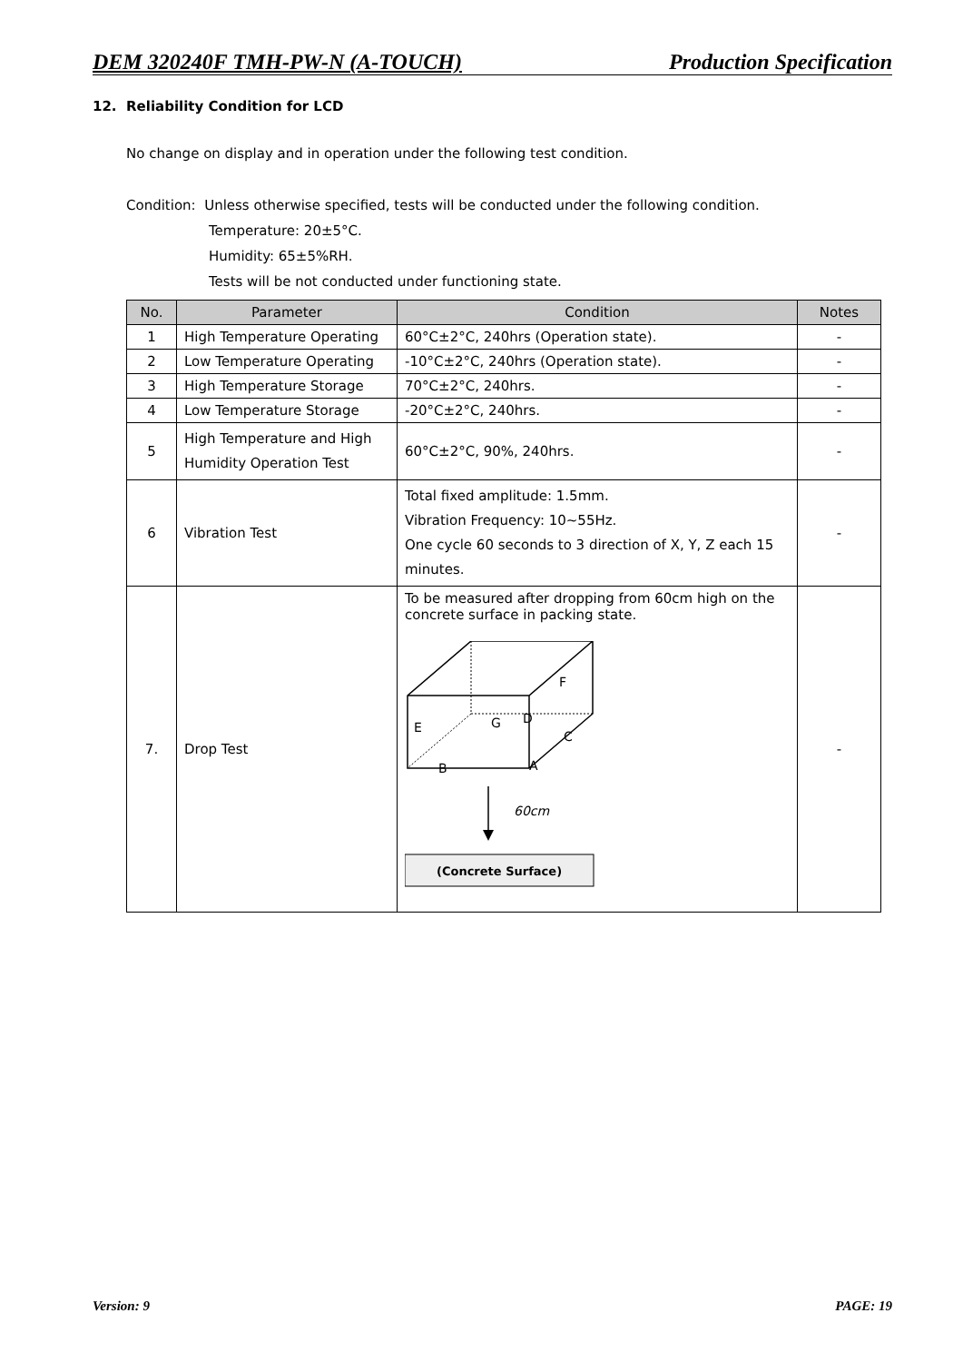DEM 320240F TMH-PW-N (A-TOUCH) Production Specification
12. Reliability Condition for LCD
No change on display and in operation under the following test condition.
Condition: Unless otherwise specified, tests will be conducted under the following condition.
Temperature: 20±5°C.
Humidity: 65±5%RH.
Tests will be not conducted under functioning state.
| No. | Parameter | Condition | Notes |
| --- | --- | --- | --- |
| 1 | High Temperature Operating | 60°C±2°C, 240hrs (Operation state). | - |
| 2 | Low Temperature Operating | -10°C±2°C, 240hrs (Operation state). | - |
| 3 | High Temperature Storage | 70°C±2°C, 240hrs. | - |
| 4 | Low Temperature Storage | -20°C±2°C, 240hrs. | - |
| 5 | High Temperature and High Humidity Operation Test | 60°C±2°C, 90%, 240hrs. | - |
| 6 | Vibration Test | Total fixed amplitude: 1.5mm. Vibration Frequency: 10~55Hz. One cycle 60 seconds to 3 direction of X, Y, Z each 15 minutes. | - |
| 7. | Drop Test | To be measured after dropping from 60cm high on the concrete surface in packing state. E G D F C B A 60cm (Concrete Surface) | - |
Version: 9 PAGE: 19